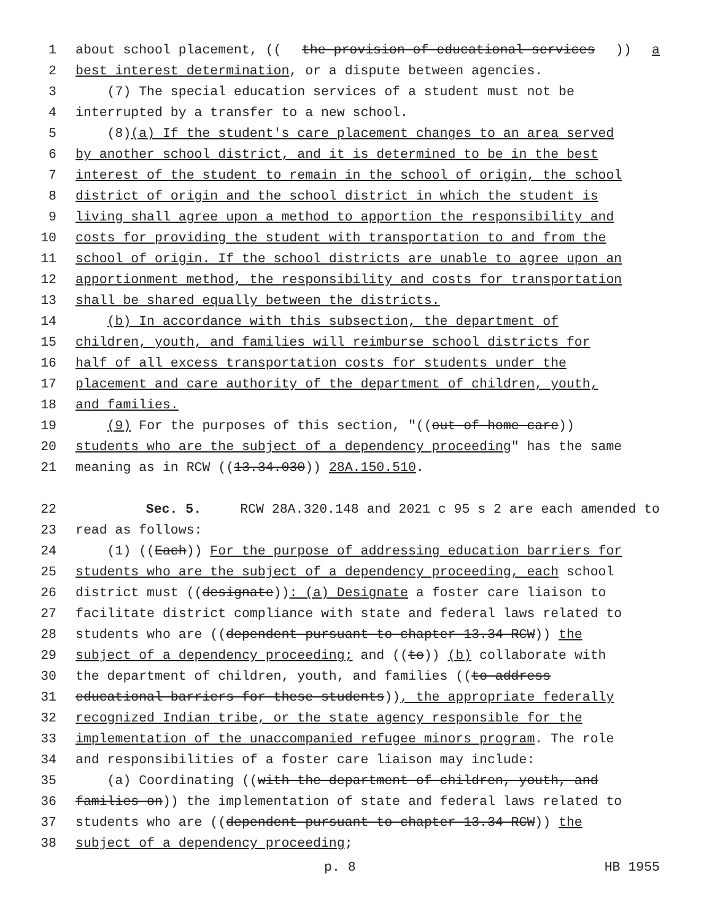1 about school placement, ((the provision of educational services)) a
2 best interest determination, or a dispute between agencies.
3 (7) The special education services of a student must not be
4 interrupted by a transfer to a new school.
5 (8)(a) If the student's care placement changes to an area served
6 by another school district, and it is determined to be in the best
7 interest of the student to remain in the school of origin, the school
8 district of origin and the school district in which the student is
9 living shall agree upon a method to apportion the responsibility and
10 costs for providing the student with transportation to and from the
11 school of origin. If the school districts are unable to agree upon an
12 apportionment method, the responsibility and costs for transportation
13 shall be shared equally between the districts.
14 (b) In accordance with this subsection, the department of
15 children, youth, and families will reimburse school districts for
16 half of all excess transportation costs for students under the
17 placement and care authority of the department of children, youth,
18 and families.
19 (9) For the purposes of this section, "((out-of-home care))
20 students who are the subject of a dependency proceeding" has the same
21 meaning as in RCW ((13.34.030)) 28A.150.510.
22 Sec. 5. RCW 28A.320.148 and 2021 c 95 s 2 are each amended to
23 read as follows:
24 (1) ((Each)) For the purpose of addressing education barriers for
25 students who are the subject of a dependency proceeding, each school
26 district must ((designate)): (a) Designate a foster care liaison to
27 facilitate district compliance with state and federal laws related to
28 students who are ((dependent pursuant to chapter 13.34 RCW)) the
29 subject of a dependency proceeding; and ((to)) (b) collaborate with
30 the department of children, youth, and families ((to address
31 educational barriers for these students)), the appropriate federally
32 recognized Indian tribe, or the state agency responsible for the
33 implementation of the unaccompanied refugee minors program. The role
34 and responsibilities of a foster care liaison may include:
35 (a) Coordinating ((with the department of children, youth, and
36 families on)) the implementation of state and federal laws related to
37 students who are ((dependent pursuant to chapter 13.34 RCW)) the
38 subject of a dependency proceeding;
p. 8 HB 1955